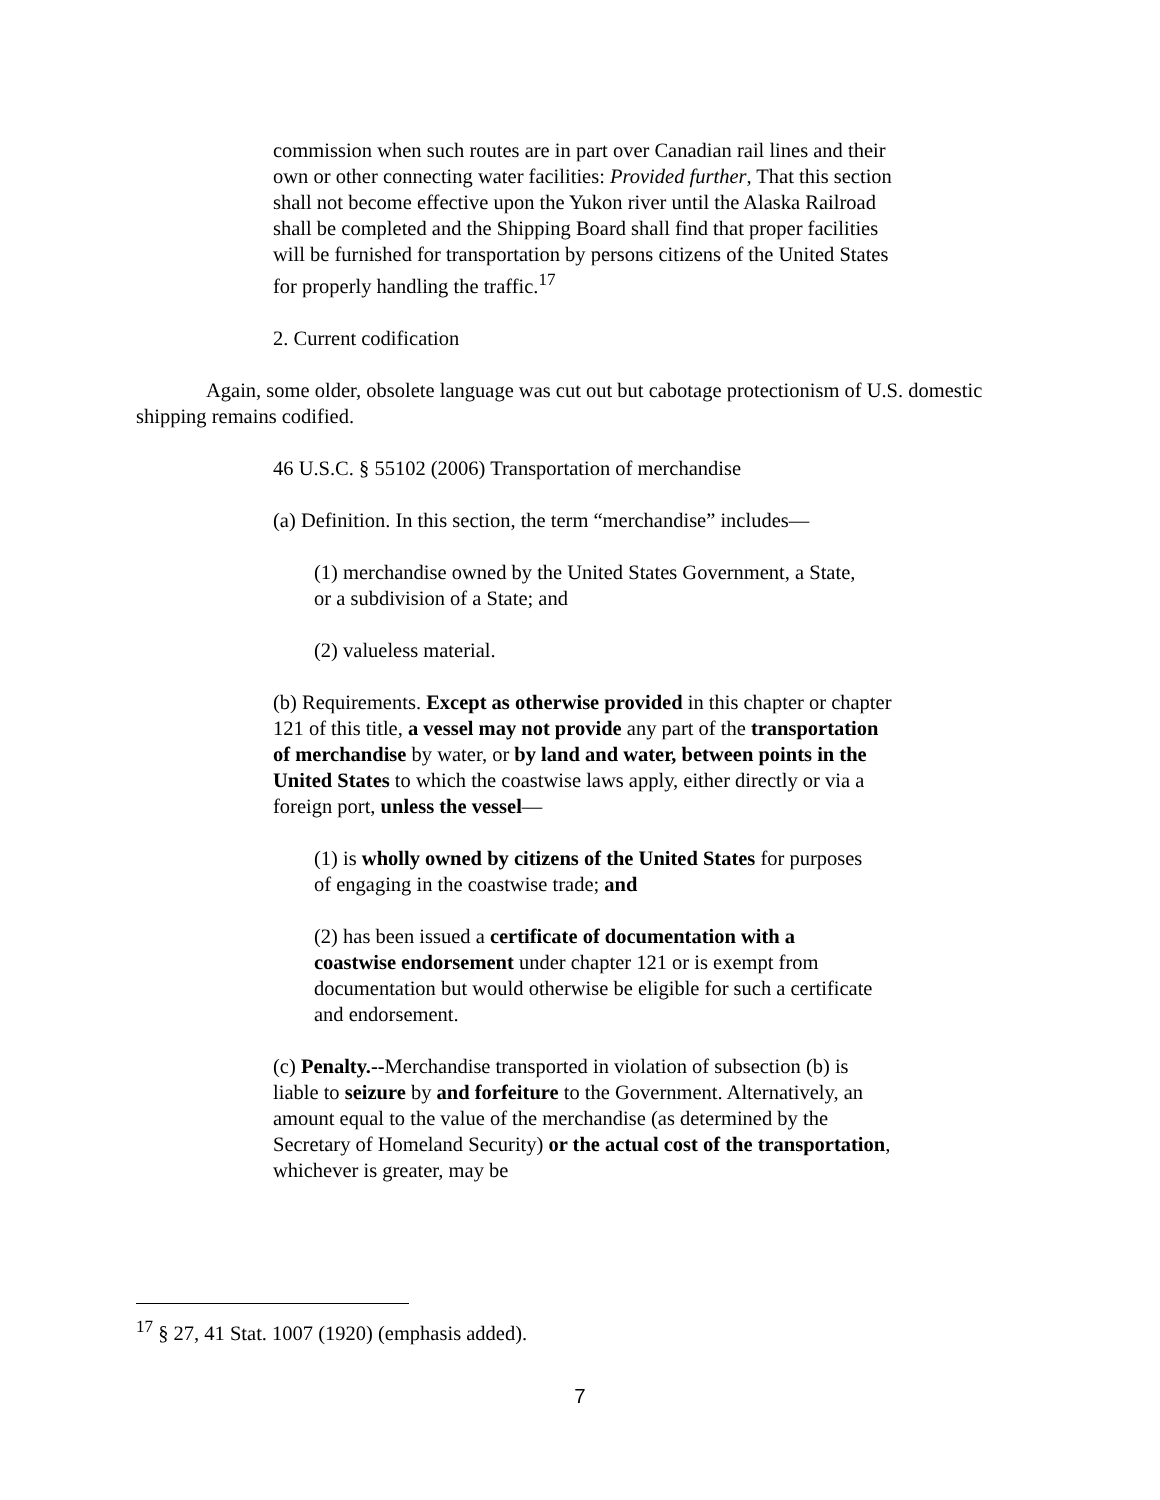commission when such routes are in part over Canadian rail lines and their own or other connecting water facilities: Provided further, That this section shall not become effective upon the Yukon river until the Alaska Railroad shall be completed and the Shipping Board shall find that proper facilities will be furnished for transportation by persons citizens of the United States for properly handling the traffic.<sup>17</sup>
2. Current codification
Again, some older, obsolete language was cut out but cabotage protectionism of U.S. domestic shipping remains codified.
46 U.S.C. § 55102 (2006) Transportation of merchandise
(a) Definition. In this section, the term “merchandise” includes—
(1) merchandise owned by the United States Government, a State, or a subdivision of a State; and
(2) valueless material.
(b) Requirements. Except as otherwise provided in this chapter or chapter 121 of this title, a vessel may not provide any part of the transportation of merchandise by water, or by land and water, between points in the United States to which the coastwise laws apply, either directly or via a foreign port, unless the vessel—
(1) is wholly owned by citizens of the United States for purposes of engaging in the coastwise trade; and
(2) has been issued a certificate of documentation with a coastwise endorsement under chapter 121 or is exempt from documentation but would otherwise be eligible for such a certificate and endorsement.
(c) Penalty.--Merchandise transported in violation of subsection (b) is liable to seizure by and forfeiture to the Government. Alternatively, an amount equal to the value of the merchandise (as determined by the Secretary of Homeland Security) or the actual cost of the transportation, whichever is greater, may be
<sup>17</sup> § 27, 41 Stat. 1007 (1920) (emphasis added).
7